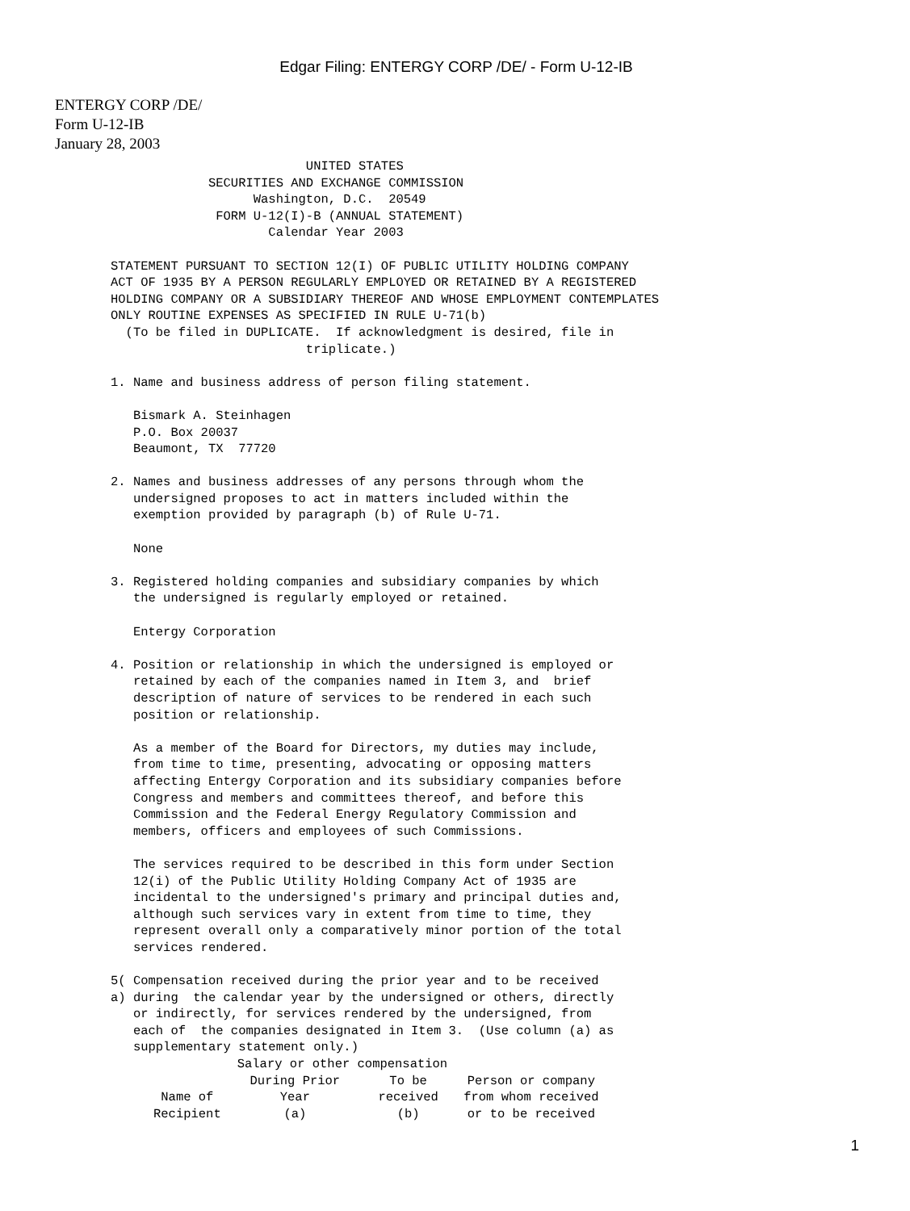Edgar Filing: ENTERGY CORP /DE/ - Form U-12-IB
ENTERGY CORP /DE/
Form U-12-IB
January 28, 2003
                          UNITED STATES
             SECURITIES AND EXCHANGE COMMISSION
                   Washington, D.C.  20549
              FORM U-12(I)-B (ANNUAL STATEMENT)
                     Calendar Year 2003

STATEMENT PURSUANT TO SECTION 12(I) OF PUBLIC UTILITY HOLDING COMPANY
ACT OF 1935 BY A PERSON REGULARLY EMPLOYED OR RETAINED BY A REGISTERED
HOLDING COMPANY OR A SUBSIDIARY THEREOF AND WHOSE EMPLOYMENT CONTEMPLATES
ONLY ROUTINE EXPENSES AS SPECIFIED IN RULE U-71(b)
  (To be filed in DUPLICATE.  If acknowledgment is desired, file in
                          triplicate.)

1. Name and business address of person filing statement.

   Bismark A. Steinhagen
   P.O. Box 20037
   Beaumont, TX  77720

2. Names and business addresses of any persons through whom the
   undersigned proposes to act in matters included within the
   exemption provided by paragraph (b) of Rule U-71.

   None

3. Registered holding companies and subsidiary companies by which
   the undersigned is regularly employed or retained.

   Entergy Corporation

4. Position or relationship in which the undersigned is employed or
   retained by each of the companies named in Item 3, and  brief
   description of nature of services to be rendered in each such
   position or relationship.

   As a member of the Board for Directors, my duties may include,
   from time to time, presenting, advocating or opposing matters
   affecting Entergy Corporation and its subsidiary companies before
   Congress and members and committees thereof, and before this
   Commission and the Federal Energy Regulatory Commission and
   members, officers and employees of such Commissions.

   The services required to be described in this form under Section
   12(i) of the Public Utility Holding Company Act of 1935 are
   incidental to the undersigned's primary and principal duties and,
   although such services vary in extent from time to time, they
   represent overall only a comparatively minor portion of the total
   services rendered.

5( Compensation received during the prior year and to be received
a) during  the calendar year by the undersigned or others, directly
   or indirectly, for services rendered by the undersigned, from
   each of  the companies designated in Item 3.  (Use column (a) as
   supplementary statement only.)
| | Salary or other compensation | | |
| --- | --- | --- | --- |
| Name of Recipient | During Prior Year (a) | To be received (b) | Person or company from whom received or to be received |
1